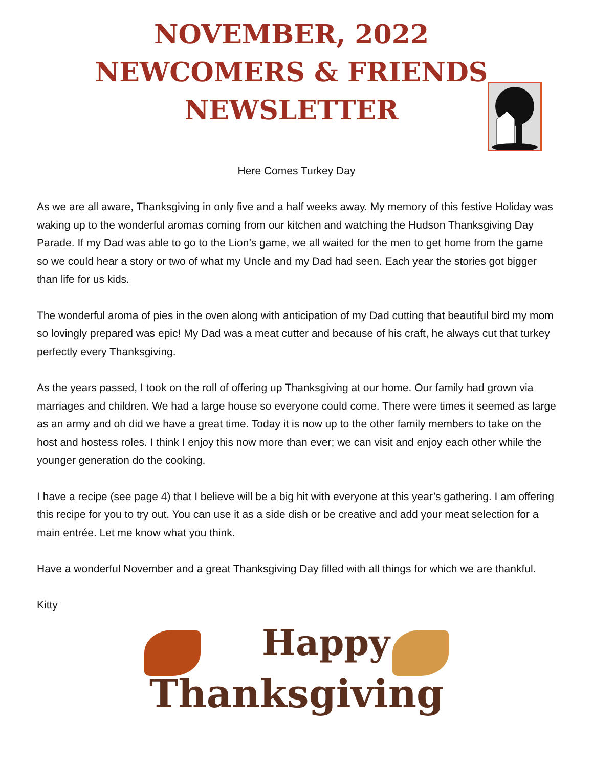NOVEMBER, 2022
NEWCOMERS & FRIENDS
NEWSLETTER
Here Comes Turkey Day
As we are all aware, Thanksgiving in only five and a half weeks away. My memory of this festive Holiday was waking up to the wonderful aromas coming from our kitchen and watching the Hudson Thanksgiving Day Parade. If my Dad was able to go to the Lion’s game, we all waited for the men to get home from the game so we could hear a story or two of what my Uncle and my Dad had seen. Each year the stories got bigger than life for us kids.
The wonderful aroma of pies in the oven along with anticipation of my Dad cutting that beautiful bird my mom so lovingly prepared was epic! My Dad was a meat cutter and because of his craft, he always cut that turkey perfectly every Thanksgiving.
As the years passed, I took on the roll of offering up Thanksgiving at our home. Our family had grown via marriages and children. We had a large house so everyone could come. There were times it seemed as large as an army and oh did we have a great time. Today it is now up to the other family members to take on the host and hostess roles. I think I enjoy this now more than ever; we can visit and enjoy each other while the younger generation do the cooking.
I have a recipe (see page 4) that I believe will be a big hit with everyone at this year’s gathering. I am offering this recipe for you to try out. You can use it as a side dish or be creative and add your meat selection for a main entrée. Let me know what you think.
Have a wonderful November and a great Thanksgiving Day filled with all things for which we are thankful.
Kitty
Happy
Thanksgiving